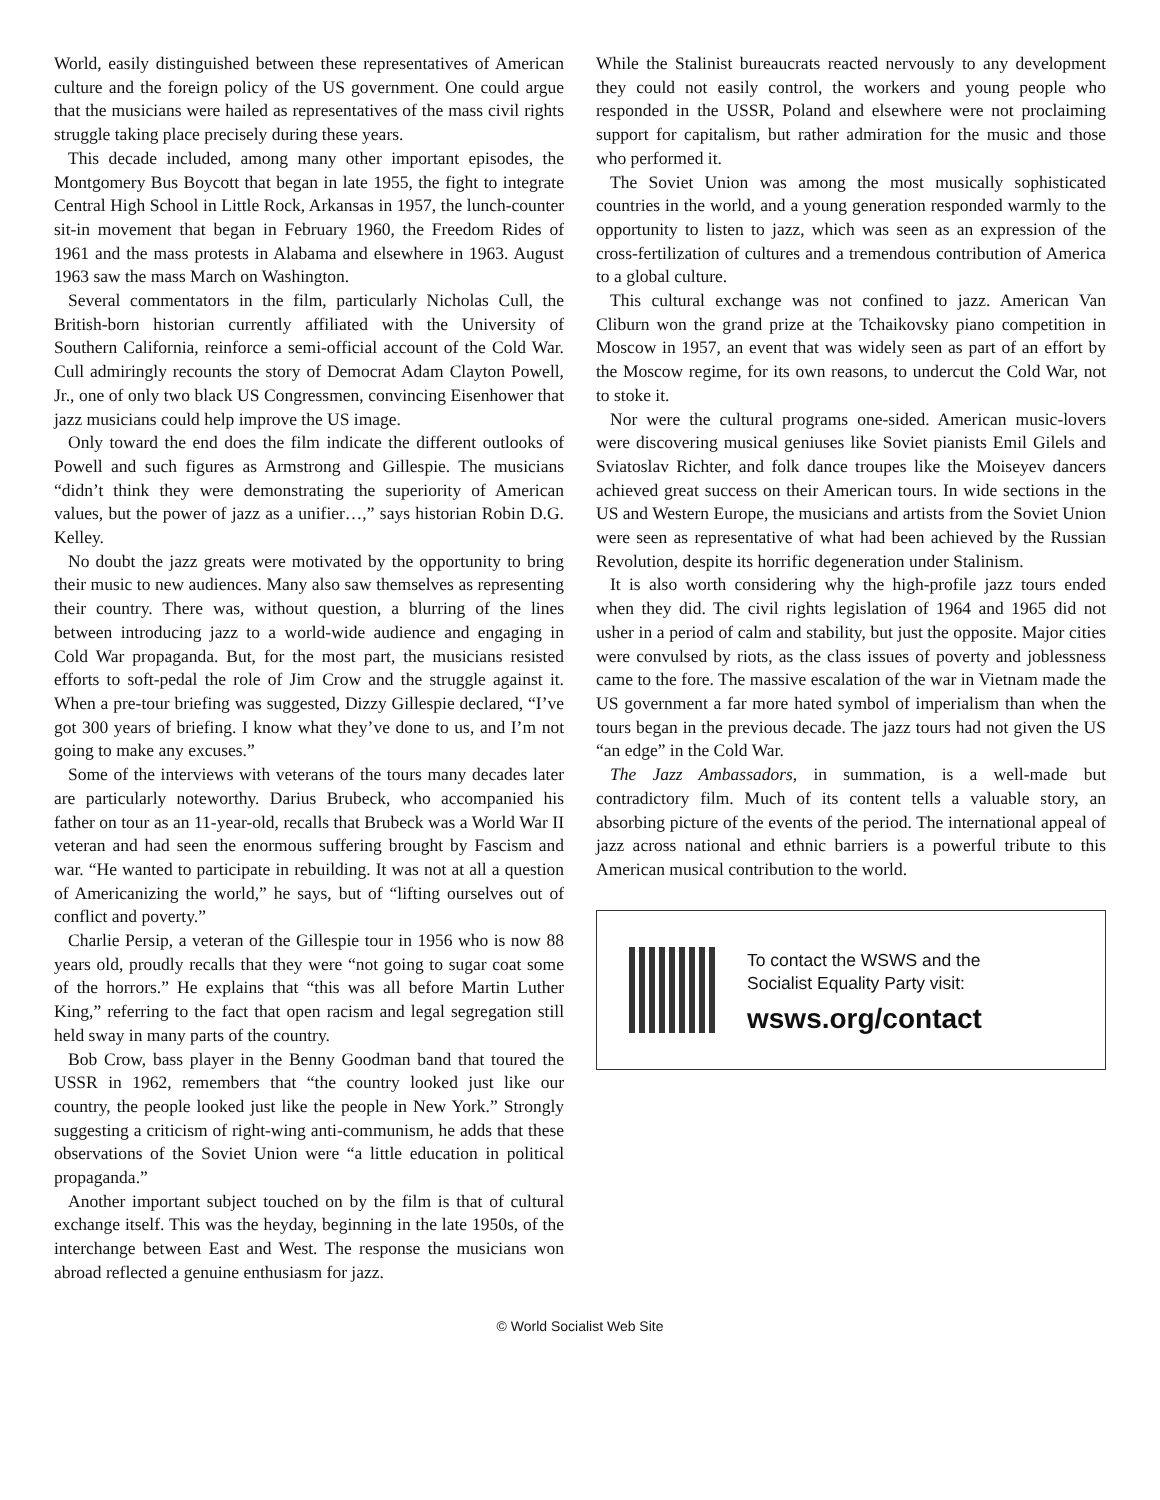World, easily distinguished between these representatives of American culture and the foreign policy of the US government. One could argue that the musicians were hailed as representatives of the mass civil rights struggle taking place precisely during these years.
This decade included, among many other important episodes, the Montgomery Bus Boycott that began in late 1955, the fight to integrate Central High School in Little Rock, Arkansas in 1957, the lunch-counter sit-in movement that began in February 1960, the Freedom Rides of 1961 and the mass protests in Alabama and elsewhere in 1963. August 1963 saw the mass March on Washington.
Several commentators in the film, particularly Nicholas Cull, the British-born historian currently affiliated with the University of Southern California, reinforce a semi-official account of the Cold War. Cull admiringly recounts the story of Democrat Adam Clayton Powell, Jr., one of only two black US Congressmen, convincing Eisenhower that jazz musicians could help improve the US image.
Only toward the end does the film indicate the different outlooks of Powell and such figures as Armstrong and Gillespie. The musicians “didn’t think they were demonstrating the superiority of American values, but the power of jazz as a unifier…,” says historian Robin D.G. Kelley.
No doubt the jazz greats were motivated by the opportunity to bring their music to new audiences. Many also saw themselves as representing their country. There was, without question, a blurring of the lines between introducing jazz to a world-wide audience and engaging in Cold War propaganda. But, for the most part, the musicians resisted efforts to soft-pedal the role of Jim Crow and the struggle against it. When a pre-tour briefing was suggested, Dizzy Gillespie declared, “I’ve got 300 years of briefing. I know what they’ve done to us, and I’m not going to make any excuses.”
Some of the interviews with veterans of the tours many decades later are particularly noteworthy. Darius Brubeck, who accompanied his father on tour as an 11-year-old, recalls that Brubeck was a World War II veteran and had seen the enormous suffering brought by Fascism and war. “He wanted to participate in rebuilding. It was not at all a question of Americanizing the world,” he says, but of “lifting ourselves out of conflict and poverty.”
Charlie Persip, a veteran of the Gillespie tour in 1956 who is now 88 years old, proudly recalls that they were “not going to sugar coat some of the horrors.” He explains that “this was all before Martin Luther King,” referring to the fact that open racism and legal segregation still held sway in many parts of the country.
Bob Crow, bass player in the Benny Goodman band that toured the USSR in 1962, remembers that “the country looked just like our country, the people looked just like the people in New York.” Strongly suggesting a criticism of right-wing anti-communism, he adds that these observations of the Soviet Union were “a little education in political propaganda.”
Another important subject touched on by the film is that of cultural exchange itself. This was the heyday, beginning in the late 1950s, of the interchange between East and West. The response the musicians won abroad reflected a genuine enthusiasm for jazz.
While the Stalinist bureaucrats reacted nervously to any development they could not easily control, the workers and young people who responded in the USSR, Poland and elsewhere were not proclaiming support for capitalism, but rather admiration for the music and those who performed it.
The Soviet Union was among the most musically sophisticated countries in the world, and a young generation responded warmly to the opportunity to listen to jazz, which was seen as an expression of the cross-fertilization of cultures and a tremendous contribution of America to a global culture.
This cultural exchange was not confined to jazz. American Van Cliburn won the grand prize at the Tchaikovsky piano competition in Moscow in 1957, an event that was widely seen as part of an effort by the Moscow regime, for its own reasons, to undercut the Cold War, not to stoke it.
Nor were the cultural programs one-sided. American music-lovers were discovering musical geniuses like Soviet pianists Emil Gilels and Sviatoslav Richter, and folk dance troupes like the Moiseyev dancers achieved great success on their American tours. In wide sections in the US and Western Europe, the musicians and artists from the Soviet Union were seen as representative of what had been achieved by the Russian Revolution, despite its horrific degeneration under Stalinism.
It is also worth considering why the high-profile jazz tours ended when they did. The civil rights legislation of 1964 and 1965 did not usher in a period of calm and stability, but just the opposite. Major cities were convulsed by riots, as the class issues of poverty and joblessness came to the fore. The massive escalation of the war in Vietnam made the US government a far more hated symbol of imperialism than when the tours began in the previous decade. The jazz tours had not given the US “an edge” in the Cold War.
The Jazz Ambassadors, in summation, is a well-made but contradictory film. Much of its content tells a valuable story, an absorbing picture of the events of the period. The international appeal of jazz across national and ethnic barriers is a powerful tribute to this American musical contribution to the world.
To contact the WSWS and the
Socialist Equality Party visit:
wsws.org/contact
© World Socialist Web Site